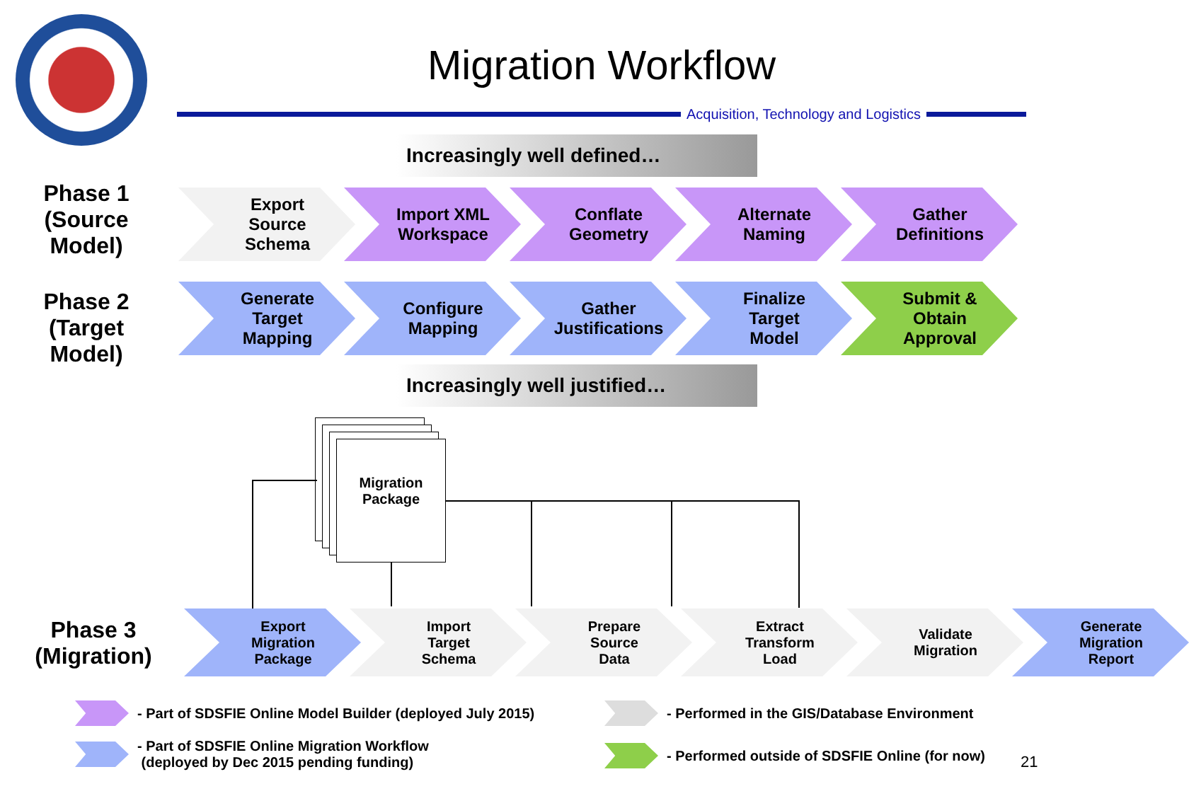Migration Workflow
Acquisition, Technology and Logistics
Increasingly well defined…
Phase 1
(Source
Model)
Export
Source
Schema
Import XML
Workspace
Conflate
Geometry
Alternate
Naming
Gather
Definitions
Phase 2
(Target
Model)
Generate
Target
Mapping
Configure
Mapping
Gather
Justifications
Finalize
Target
Model
Submit &
Obtain
Approval
Increasingly well justified…
Migration
Package
Phase 3
(Migration)
Export
Migration
Package
Import
Target
Schema
Prepare
Source
Data
Extract
Transform
Load
Validate
Migration
Generate
Migration
Report
- Part of SDSFIE Online Model Builder (deployed July 2015)
- Part of SDSFIE Online Migration Workflow
(deployed by Dec 2015 pending funding)
- Performed in the GIS/Database Environment
- Performed outside of SDSFIE Online (for now)
21